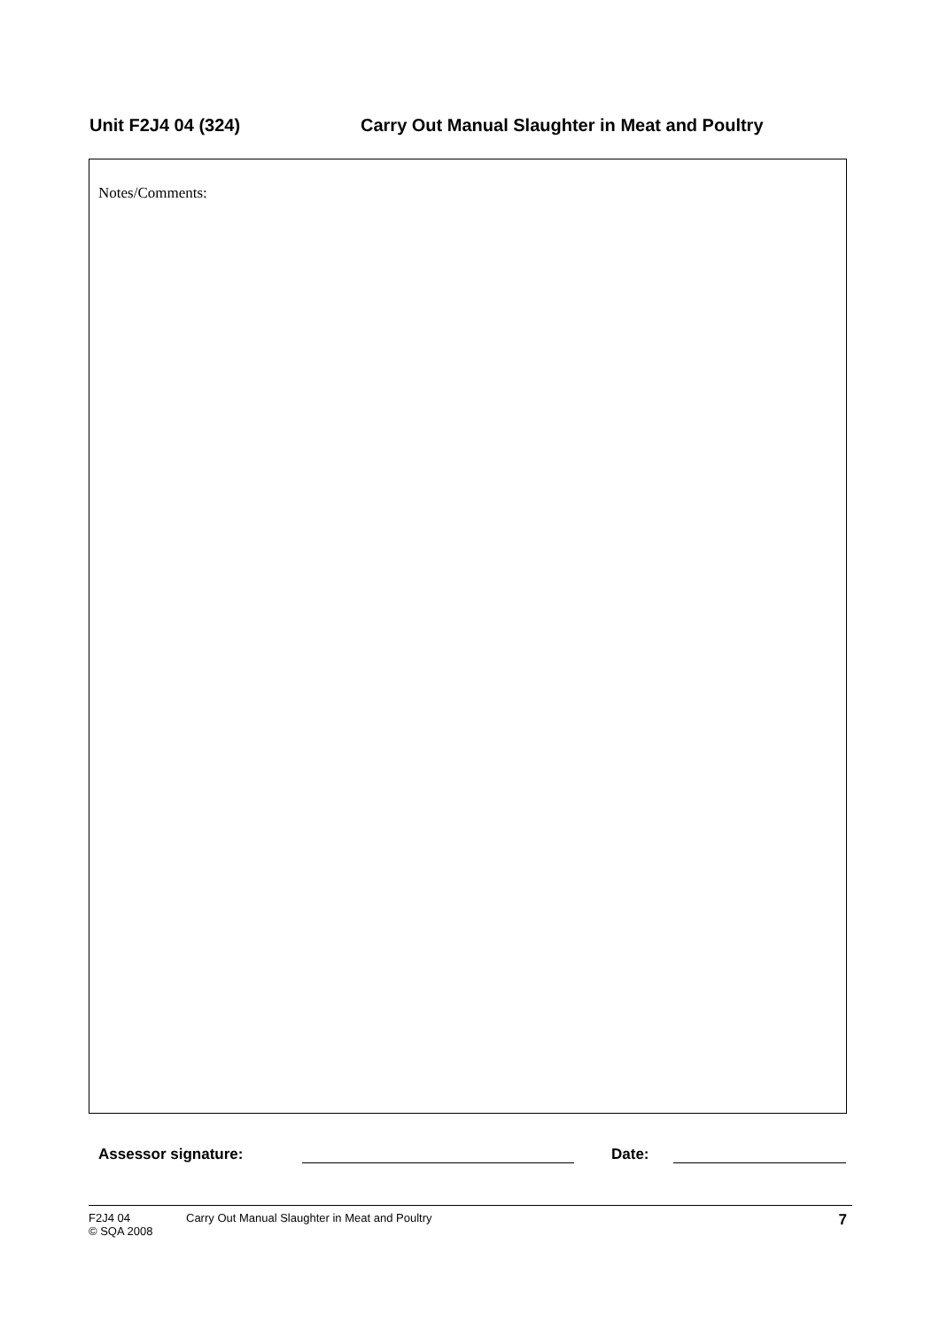Unit F2J4 04 (324) Carry Out Manual Slaughter in Meat and Poultry
Notes/Comments:
Assessor signature:
Date:
F2J4 04
© SQA 2008
Carry Out Manual Slaughter in Meat and Poultry
7